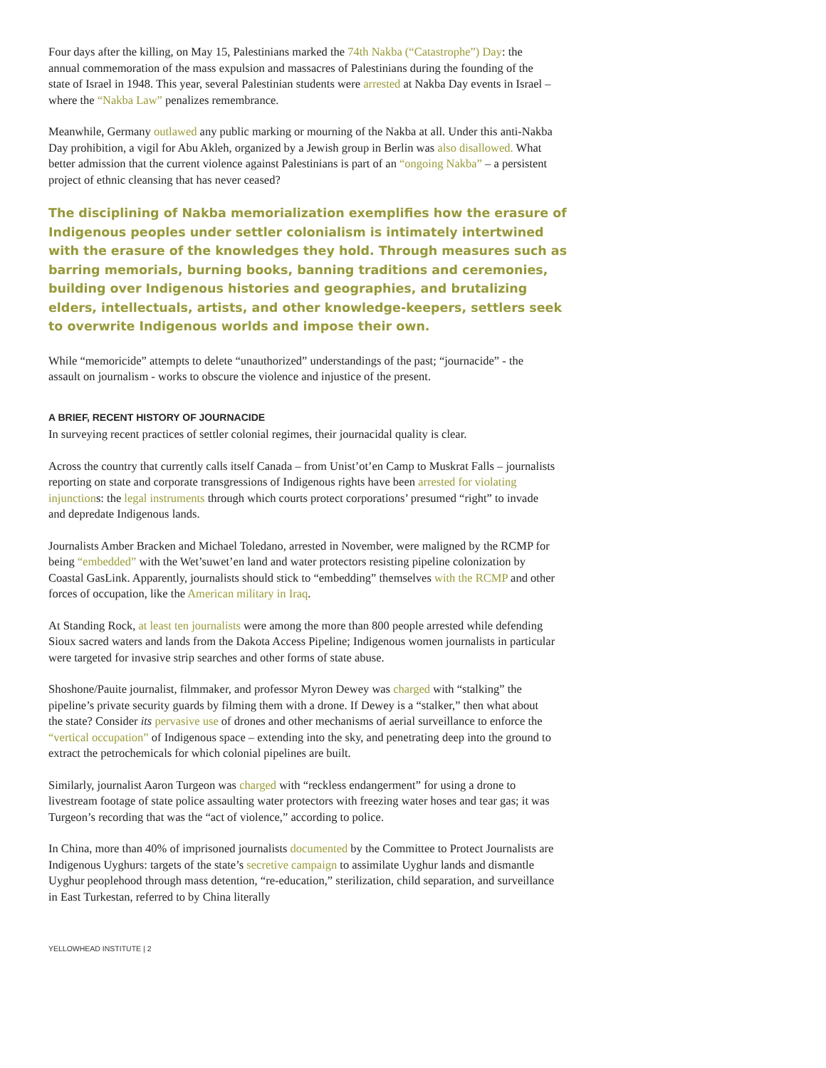Four days after the killing, on May 15, Palestinians marked the 74th Nakba (“Catastrophe”) Day: the annual commemoration of the mass expulsion and massacres of Palestinians during the founding of the state of Israel in 1948. This year, several Palestinian students were arrested at Nakba Day events in Israel – where the “Nakba Law” penalizes remembrance.
Meanwhile, Germany outlawed any public marking or mourning of the Nakba at all. Under this anti-Nakba Day prohibition, a vigil for Abu Akleh, organized by a Jewish group in Berlin was also disallowed. What better admission that the current violence against Palestinians is part of an “ongoing Nakba” – a persistent project of ethnic cleansing that has never ceased?
The disciplining of Nakba memorialization exemplifies how the erasure of Indigenous peoples under settler colonialism is intimately intertwined with the erasure of the knowledges they hold. Through measures such as barring memorials, burning books, banning traditions and ceremonies, building over Indigenous histories and geographies, and brutalizing elders, intellectuals, artists, and other knowledge-keepers, settlers seek to overwrite Indigenous worlds and impose their own.
While “memoricide” attempts to delete “unauthorized” understandings of the past; “journacide” - the assault on journalism - works to obscure the violence and injustice of the present.
A BRIEF, RECENT HISTORY OF JOURNACIDE
In surveying recent practices of settler colonial regimes, their journacidal quality is clear.
Across the country that currently calls itself Canada – from Unist’ot’en Camp to Muskrat Falls – journalists reporting on state and corporate transgressions of Indigenous rights have been arrested for violating injunctions: the legal instruments through which courts protect corporations’ presumed “right” to invade and depredate Indigenous lands.
Journalists Amber Bracken and Michael Toledano, arrested in November, were maligned by the RCMP for being “embedded” with the Wet’suwet’en land and water protectors resisting pipeline colonization by Coastal GasLink. Apparently, journalists should stick to “embedding” themselves with the RCMP and other forces of occupation, like the American military in Iraq.
At Standing Rock, at least ten journalists were among the more than 800 people arrested while defending Sioux sacred waters and lands from the Dakota Access Pipeline; Indigenous women journalists in particular were targeted for invasive strip searches and other forms of state abuse.
Shoshone/Pauite journalist, filmmaker, and professor Myron Dewey was charged with “stalking” the pipeline’s private security guards by filming them with a drone. If Dewey is a “stalker,” then what about the state? Consider its pervasive use of drones and other mechanisms of aerial surveillance to enforce the “vertical occupation” of Indigenous space – extending into the sky, and penetrating deep into the ground to extract the petrochemicals for which colonial pipelines are built.
Similarly, journalist Aaron Turgeon was charged with “reckless endangerment” for using a drone to livestream footage of state police assaulting water protectors with freezing water hoses and tear gas; it was Turgeon’s recording that was the “act of violence,” according to police.
In China, more than 40% of imprisoned journalists documented by the Committee to Protect Journalists are Indigenous Uyghurs: targets of the state’s secretive campaign to assimilate Uyghur lands and dismantle Uyghur peoplehood through mass detention, “re-education,” sterilization, child separation, and surveillance in East Turkestan, referred to by China literally
YELLOWHEAD INSTITUTE | 2